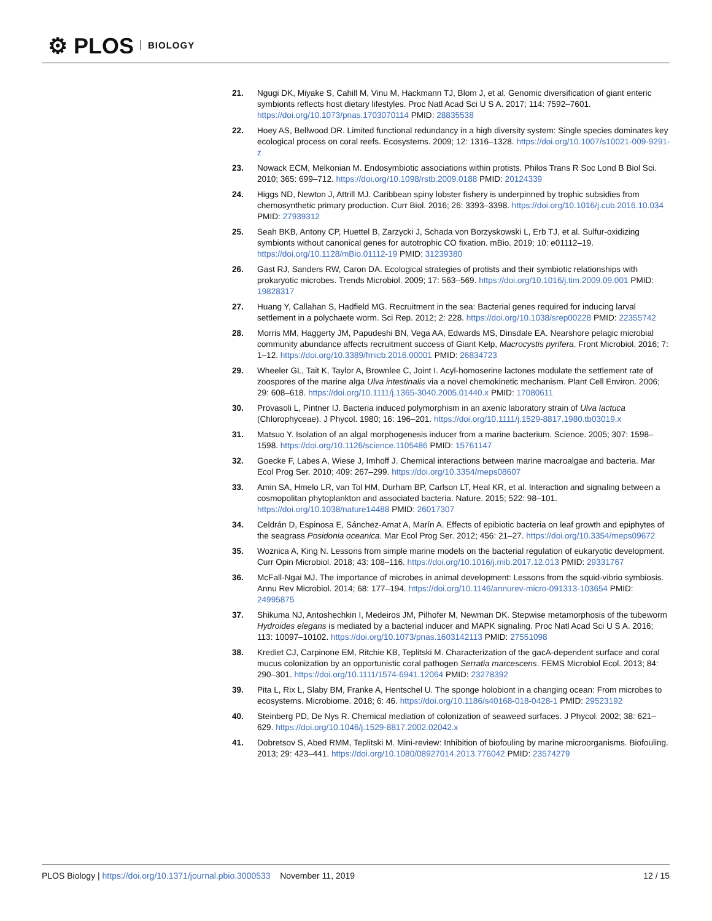⚙ PLOS BIOLOGY
21. Ngugi DK, Miyake S, Cahill M, Vinu M, Hackmann TJ, Blom J, et al. Genomic diversification of giant enteric symbionts reflects host dietary lifestyles. Proc Natl Acad Sci U S A. 2017; 114: 7592–7601. https://doi.org/10.1073/pnas.1703070114 PMID: 28835538
22. Hoey AS, Bellwood DR. Limited functional redundancy in a high diversity system: Single species dominates key ecological process on coral reefs. Ecosystems. 2009; 12: 1316–1328. https://doi.org/10.1007/s10021-009-9291-z
23. Nowack ECM, Melkonian M. Endosymbiotic associations within protists. Philos Trans R Soc Lond B Biol Sci. 2010; 365: 699–712. https://doi.org/10.1098/rstb.2009.0188 PMID: 20124339
24. Higgs ND, Newton J, Attrill MJ. Caribbean spiny lobster fishery is underpinned by trophic subsidies from chemosynthetic primary production. Curr Biol. 2016; 26: 3393–3398. https://doi.org/10.1016/j.cub.2016.10.034 PMID: 27939312
25. Seah BKB, Antony CP, Huettel B, Zarzycki J, Schada von Borzyskowski L, Erb TJ, et al. Sulfur-oxidizing symbionts without canonical genes for autotrophic CO fixation. mBio. 2019; 10: e01112–19. https://doi.org/10.1128/mBio.01112-19 PMID: 31239380
26. Gast RJ, Sanders RW, Caron DA. Ecological strategies of protists and their symbiotic relationships with prokaryotic microbes. Trends Microbiol. 2009; 17: 563–569. https://doi.org/10.1016/j.tim.2009.09.001 PMID: 19828317
27. Huang Y, Callahan S, Hadfield MG. Recruitment in the sea: Bacterial genes required for inducing larval settlement in a polychaete worm. Sci Rep. 2012; 2: 228. https://doi.org/10.1038/srep00228 PMID: 22355742
28. Morris MM, Haggerty JM, Papudeshi BN, Vega AA, Edwards MS, Dinsdale EA. Nearshore pelagic microbial community abundance affects recruitment success of Giant Kelp, Macrocystis pyrifera. Front Microbiol. 2016; 7: 1–12. https://doi.org/10.3389/fmicb.2016.00001 PMID: 26834723
29. Wheeler GL, Tait K, Taylor A, Brownlee C, Joint I. Acyl-homoserine lactones modulate the settlement rate of zoospores of the marine alga Ulva intestinalis via a novel chemokinetic mechanism. Plant Cell Environ. 2006; 29: 608–618. https://doi.org/10.1111/j.1365-3040.2005.01440.x PMID: 17080611
30. Provasoli L, Pintner IJ. Bacteria induced polymorphism in an axenic laboratory strain of Ulva lactuca (Chlorophyceae). J Phycol. 1980; 16: 196–201. https://doi.org/10.1111/j.1529-8817.1980.tb03019.x
31. Matsuo Y. Isolation of an algal morphogenesis inducer from a marine bacterium. Science. 2005; 307: 1598–1598. https://doi.org/10.1126/science.1105486 PMID: 15761147
32. Goecke F, Labes A, Wiese J, Imhoff J. Chemical interactions between marine macroalgae and bacteria. Mar Ecol Prog Ser. 2010; 409: 267–299. https://doi.org/10.3354/meps08607
33. Amin SA, Hmelo LR, van Tol HM, Durham BP, Carlson LT, Heal KR, et al. Interaction and signaling between a cosmopolitan phytoplankton and associated bacteria. Nature. 2015; 522: 98–101. https://doi.org/10.1038/nature14488 PMID: 26017307
34. Celdrán D, Espinosa E, Sánchez-Amat A, Marín A. Effects of epibiotic bacteria on leaf growth and epiphytes of the seagrass Posidonia oceanica. Mar Ecol Prog Ser. 2012; 456: 21–27. https://doi.org/10.3354/meps09672
35. Woznica A, King N. Lessons from simple marine models on the bacterial regulation of eukaryotic development. Curr Opin Microbiol. 2018; 43: 108–116. https://doi.org/10.1016/j.mib.2017.12.013 PMID: 29331767
36. McFall-Ngai MJ. The importance of microbes in animal development: Lessons from the squid-vibrio symbiosis. Annu Rev Microbiol. 2014; 68: 177–194. https://doi.org/10.1146/annurev-micro-091313-103654 PMID: 24995875
37. Shikuma NJ, Antoshechkin I, Medeiros JM, Pilhofer M, Newman DK. Stepwise metamorphosis of the tubeworm Hydroides elegans is mediated by a bacterial inducer and MAPK signaling. Proc Natl Acad Sci U S A. 2016; 113: 10097–10102. https://doi.org/10.1073/pnas.1603142113 PMID: 27551098
38. Krediet CJ, Carpinone EM, Ritchie KB, Teplitski M. Characterization of the gacA-dependent surface and coral mucus colonization by an opportunistic coral pathogen Serratia marcescens. FEMS Microbiol Ecol. 2013; 84: 290–301. https://doi.org/10.1111/1574-6941.12064 PMID: 23278392
39. Pita L, Rix L, Slaby BM, Franke A, Hentschel U. The sponge holobiont in a changing ocean: From microbes to ecosystems. Microbiome. 2018; 6: 46. https://doi.org/10.1186/s40168-018-0428-1 PMID: 29523192
40. Steinberg PD, De Nys R. Chemical mediation of colonization of seaweed surfaces. J Phycol. 2002; 38: 621–629. https://doi.org/10.1046/j.1529-8817.2002.02042.x
41. Dobretsov S, Abed RMM, Teplitski M. Mini-review: Inhibition of biofouling by marine microorganisms. Biofouling. 2013; 29: 423–441. https://doi.org/10.1080/08927014.2013.776042 PMID: 23574279
PLOS Biology | https://doi.org/10.1371/journal.pbio.3000533 November 11, 2019 12 / 15